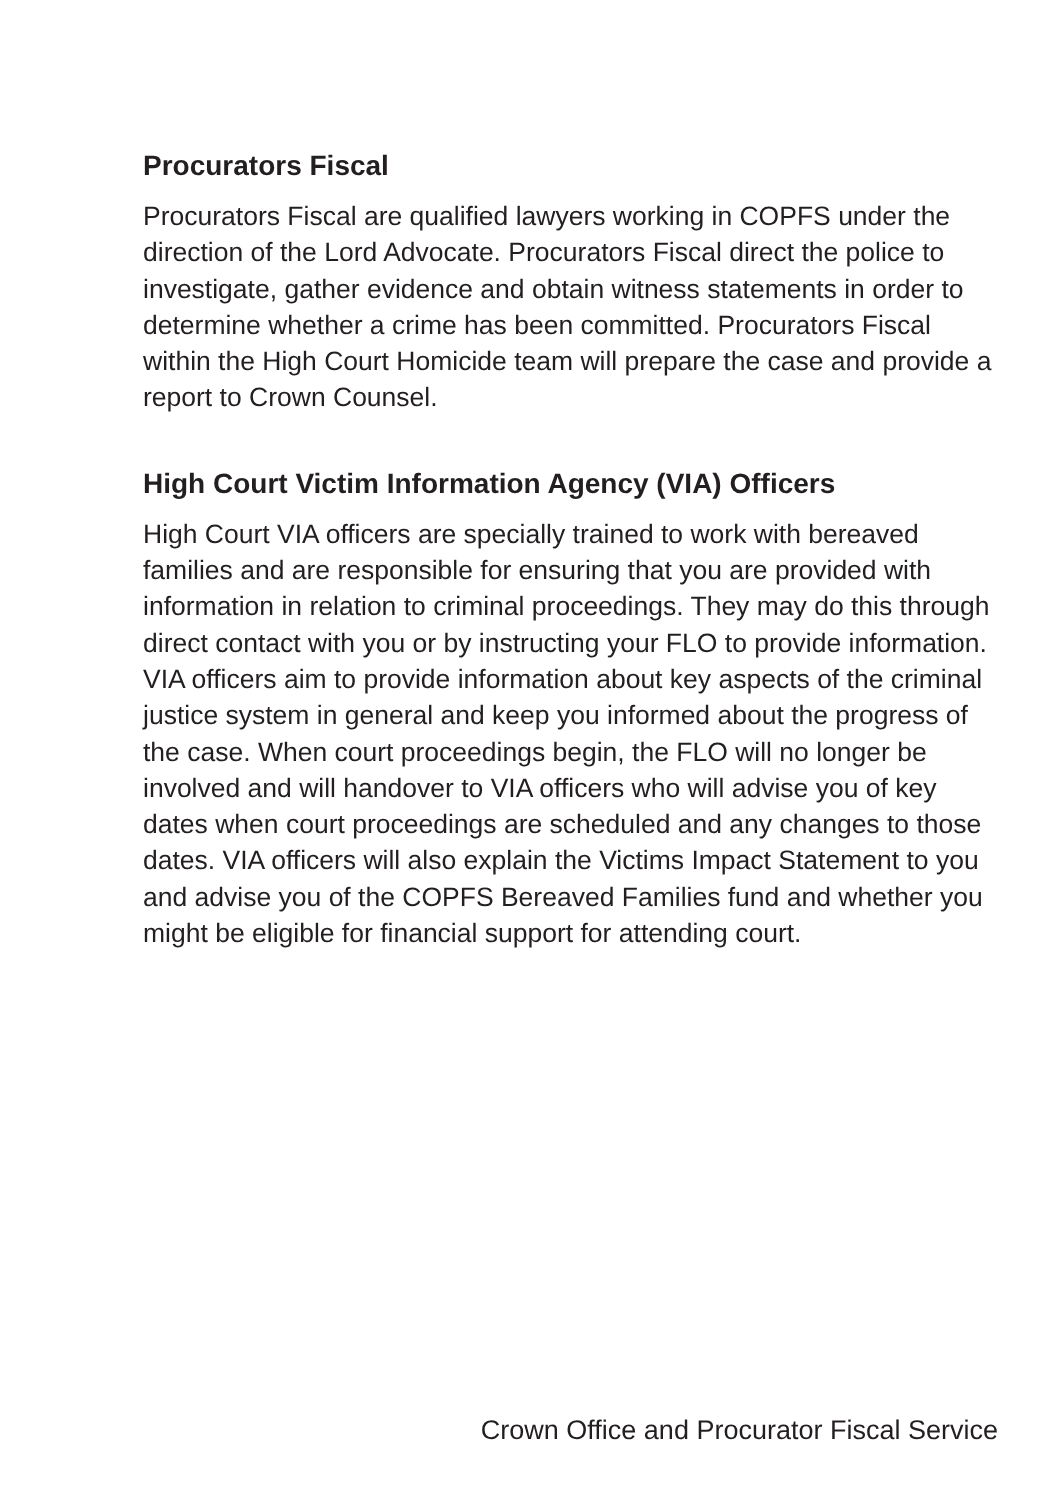Procurators Fiscal
Procurators Fiscal are qualified lawyers working in COPFS under the direction of the Lord Advocate. Procurators Fiscal direct the police to investigate, gather evidence and obtain witness statements in order to determine whether a crime has been committed. Procurators Fiscal within the High Court Homicide team will prepare the case and provide a report to Crown Counsel.
High Court Victim Information Agency (VIA) Officers
High Court VIA officers are specially trained to work with bereaved families and are responsible for ensuring that you are provided with information in relation to criminal proceedings. They may do this through direct contact with you or by instructing your FLO to provide information. VIA officers aim to provide information about key aspects of the criminal justice system in general and keep you informed about the progress of the case. When court proceedings begin, the FLO will no longer be involved and will handover to VIA officers who will advise you of key dates when court proceedings are scheduled and any changes to those dates. VIA officers will also explain the Victims Impact Statement to you and advise you of the COPFS Bereaved Families fund and whether you might be eligible for financial support for attending court.
Crown Office and Procurator Fiscal Service